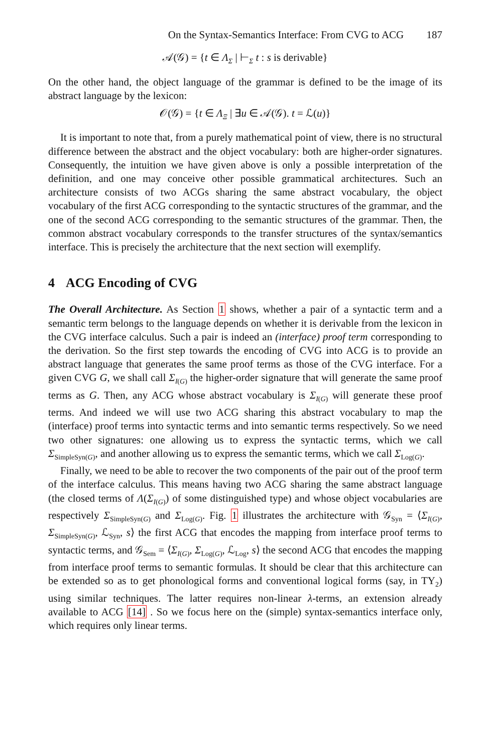On the Syntax-Semantics Interface: From CVG to ACG 187
𝒜(𝒢) = {t ∈ Λ<sub>Σ</sub> | ⊢<sub>Σ</sub> t : s is derivable}
On the other hand, the object language of the grammar is defined to be the image of its abstract language by the lexicon:
𝒪(𝒢) = {t ∈ Λ<sub>Ξ</sub> | ∃u ∈ 𝒜(𝒢). t = ℒ(u)}
It is important to note that, from a purely mathematical point of view, there is no structural difference between the abstract and the object vocabulary: both are higher-order signatures. Consequently, the intuition we have given above is only a possible interpretation of the definition, and one may conceive other possible grammatical architectures. Such an architecture consists of two ACGs sharing the same abstract vocabulary, the object vocabulary of the first ACG corresponding to the syntactic structures of the grammar, and the one of the second ACG corresponding to the semantic structures of the grammar. Then, the common abstract vocabulary corresponds to the transfer structures of the syntax/semantics interface. This is precisely the architecture that the next section will exemplify.
4 ACG Encoding of CVG
The Overall Architecture. As Section 1 shows, whether a pair of a syntactic term and a semantic term belongs to the language depends on whether it is derivable from the lexicon in the CVG interface calculus. Such a pair is indeed an (interface) proof term corresponding to the derivation. So the first step towards the encoding of CVG into ACG is to provide an abstract language that generates the same proof terms as those of the CVG interface. For a given CVG G, we shall call Σ<sub>I(G)</sub> the higher-order signature that will generate the same proof terms as G. Then, any ACG whose abstract vocabulary is Σ<sub>I(G)</sub> will generate these proof terms. And indeed we will use two ACG sharing this abstract vocabulary to map the (interface) proof terms into syntactic terms and into semantic terms respectively. So we need two other signatures: one allowing us to express the syntactic terms, which we call Σ<sub>SimpleSyn(G)</sub>, and another allowing us to express the semantic terms, which we call Σ<sub>Log(G)</sub>.
Finally, we need to be able to recover the two components of the pair out of the proof term of the interface calculus. This means having two ACG sharing the same abstract language (the closed terms of Λ(Σ<sub>I(G)</sub>) of some distinguished type) and whose object vocabularies are respectively Σ<sub>SimpleSyn(G)</sub> and Σ<sub>Log(G)</sub>. Fig. 1 illustrates the architecture with 𝒢<sub>Syn</sub> = ⟨Σ<sub>I(G)</sub>, Σ<sub>SimpleSyn(G)</sub>, ℒ<sub>Syn</sub>, s⟩ the first ACG that encodes the mapping from interface proof terms to syntactic terms, and 𝒢<sub>Sem</sub> = ⟨Σ<sub>I(G)</sub>, Σ<sub>Log(G)</sub>, ℒ<sub>Log</sub>, s⟩ the second ACG that encodes the mapping from interface proof terms to semantic formulas. It should be clear that this architecture can be extended so as to get phonological forms and conventional logical forms (say, in TY<sub>2</sub>) using similar techniques. The latter requires non-linear λ-terms, an extension already available to ACG [14] . So we focus here on the (simple) syntax-semantics interface only, which requires only linear terms.